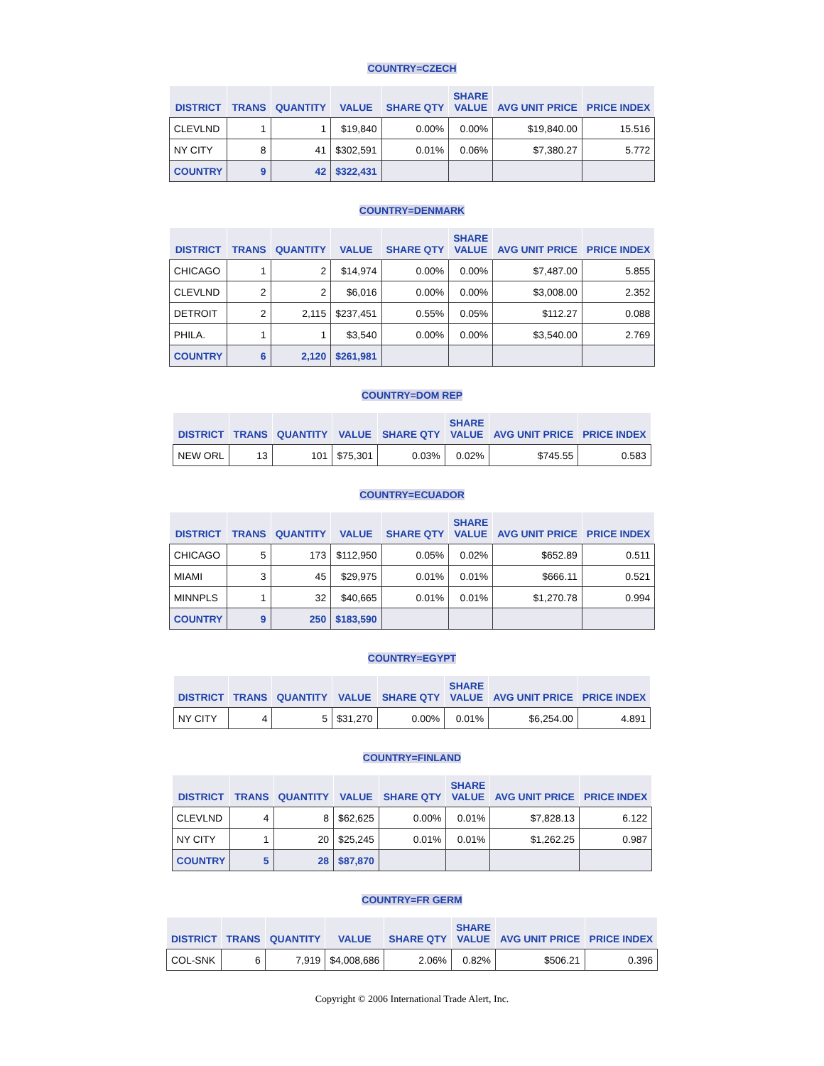COUNTRY=CZECH
| DISTRICT | TRANS | QUANTITY | VALUE | SHARE QTY | SHARE VALUE | AVG UNIT PRICE | PRICE INDEX |
| --- | --- | --- | --- | --- | --- | --- | --- |
| CLEVLND | 1 | 1 | $19,840 | 0.00% | 0.00% | $19,840.00 | 15.516 |
| NY CITY | 8 | 41 | $302,591 | 0.01% | 0.06% | $7,380.27 | 5.772 |
| COUNTRY | 9 | 42 | $322,431 | | | | |
COUNTRY=DENMARK
| DISTRICT | TRANS | QUANTITY | VALUE | SHARE QTY | SHARE VALUE | AVG UNIT PRICE | PRICE INDEX |
| --- | --- | --- | --- | --- | --- | --- | --- |
| CHICAGO | 1 | 2 | $14,974 | 0.00% | 0.00% | $7,487.00 | 5.855 |
| CLEVLND | 2 | 2 | $6,016 | 0.00% | 0.00% | $3,008.00 | 2.352 |
| DETROIT | 2 | 2,115 | $237,451 | 0.55% | 0.05% | $112.27 | 0.088 |
| PHILA. | 1 | 1 | $3,540 | 0.00% | 0.00% | $3,540.00 | 2.769 |
| COUNTRY | 6 | 2,120 | $261,981 | | | | |
COUNTRY=DOM REP
| DISTRICT | TRANS | QUANTITY | VALUE | SHARE QTY | SHARE VALUE | AVG UNIT PRICE | PRICE INDEX |
| --- | --- | --- | --- | --- | --- | --- | --- |
| NEW ORL | 13 | 101 | $75,301 | 0.03% | 0.02% | $745.55 | 0.583 |
COUNTRY=ECUADOR
| DISTRICT | TRANS | QUANTITY | VALUE | SHARE QTY | SHARE VALUE | AVG UNIT PRICE | PRICE INDEX |
| --- | --- | --- | --- | --- | --- | --- | --- |
| CHICAGO | 5 | 173 | $112,950 | 0.05% | 0.02% | $652.89 | 0.511 |
| MIAMI | 3 | 45 | $29,975 | 0.01% | 0.01% | $666.11 | 0.521 |
| MINNPLS | 1 | 32 | $40,665 | 0.01% | 0.01% | $1,270.78 | 0.994 |
| COUNTRY | 9 | 250 | $183,590 | | | | |
COUNTRY=EGYPT
| DISTRICT | TRANS | QUANTITY | VALUE | SHARE QTY | SHARE VALUE | AVG UNIT PRICE | PRICE INDEX |
| --- | --- | --- | --- | --- | --- | --- | --- |
| NY CITY | 4 | 5 | $31,270 | 0.00% | 0.01% | $6,254.00 | 4.891 |
COUNTRY=FINLAND
| DISTRICT | TRANS | QUANTITY | VALUE | SHARE QTY | SHARE VALUE | AVG UNIT PRICE | PRICE INDEX |
| --- | --- | --- | --- | --- | --- | --- | --- |
| CLEVLND | 4 | 8 | $62,625 | 0.00% | 0.01% | $7,828.13 | 6.122 |
| NY CITY | 1 | 20 | $25,245 | 0.01% | 0.01% | $1,262.25 | 0.987 |
| COUNTRY | 5 | 28 | $87,870 | | | | |
COUNTRY=FR GERM
| DISTRICT | TRANS | QUANTITY | VALUE | SHARE QTY | SHARE VALUE | AVG UNIT PRICE | PRICE INDEX |
| --- | --- | --- | --- | --- | --- | --- | --- |
| COL-SNK | 6 | 7,919 | $4,008,686 | 2.06% | 0.82% | $506.21 | 0.396 |
Copyright © 2006 International Trade Alert, Inc.